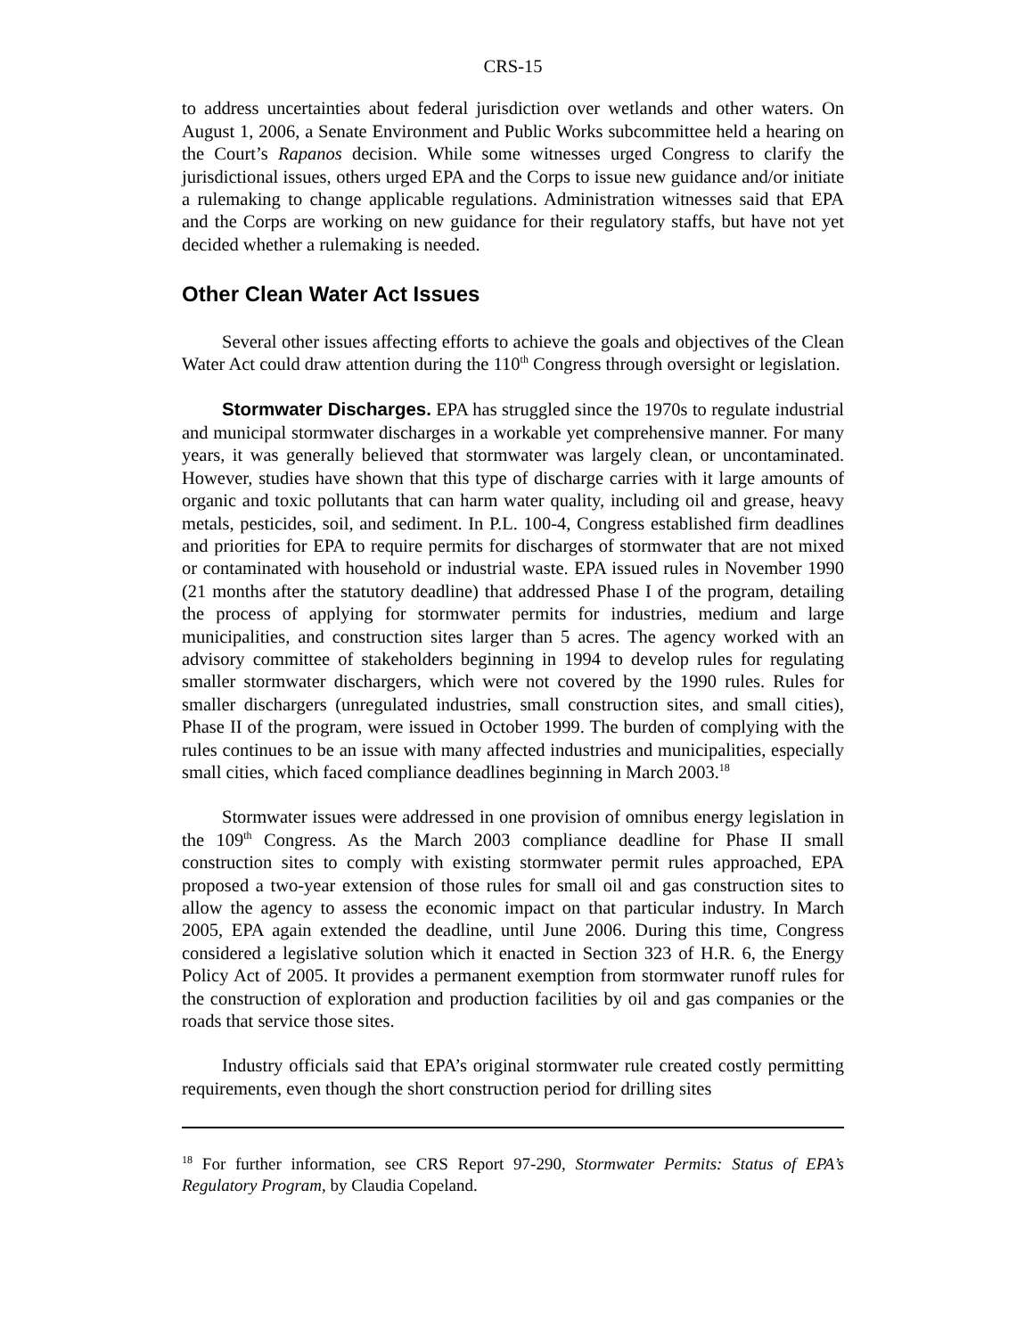CRS-15
to address uncertainties about federal jurisdiction over wetlands and other waters. On August 1, 2006, a Senate Environment and Public Works subcommittee held a hearing on the Court’s Rapanos decision. While some witnesses urged Congress to clarify the jurisdictional issues, others urged EPA and the Corps to issue new guidance and/or initiate a rulemaking to change applicable regulations. Administration witnesses said that EPA and the Corps are working on new guidance for their regulatory staffs, but have not yet decided whether a rulemaking is needed.
Other Clean Water Act Issues
Several other issues affecting efforts to achieve the goals and objectives of the Clean Water Act could draw attention during the 110<sup>th</sup> Congress through oversight or legislation.
Stormwater Discharges. EPA has struggled since the 1970s to regulate industrial and municipal stormwater discharges in a workable yet comprehensive manner. For many years, it was generally believed that stormwater was largely clean, or uncontaminated. However, studies have shown that this type of discharge carries with it large amounts of organic and toxic pollutants that can harm water quality, including oil and grease, heavy metals, pesticides, soil, and sediment. In P.L. 100-4, Congress established firm deadlines and priorities for EPA to require permits for discharges of stormwater that are not mixed or contaminated with household or industrial waste. EPA issued rules in November 1990 (21 months after the statutory deadline) that addressed Phase I of the program, detailing the process of applying for stormwater permits for industries, medium and large municipalities, and construction sites larger than 5 acres. The agency worked with an advisory committee of stakeholders beginning in 1994 to develop rules for regulating smaller stormwater dischargers, which were not covered by the 1990 rules. Rules for smaller dischargers (unregulated industries, small construction sites, and small cities), Phase II of the program, were issued in October 1999. The burden of complying with the rules continues to be an issue with many affected industries and municipalities, especially small cities, which faced compliance deadlines beginning in March 2003.<sup>18</sup>
Stormwater issues were addressed in one provision of omnibus energy legislation in the 109<sup>th</sup> Congress. As the March 2003 compliance deadline for Phase II small construction sites to comply with existing stormwater permit rules approached, EPA proposed a two-year extension of those rules for small oil and gas construction sites to allow the agency to assess the economic impact on that particular industry. In March 2005, EPA again extended the deadline, until June 2006. During this time, Congress considered a legislative solution which it enacted in Section 323 of H.R. 6, the Energy Policy Act of 2005. It provides a permanent exemption from stormwater runoff rules for the construction of exploration and production facilities by oil and gas companies or the roads that service those sites.
Industry officials said that EPA’s original stormwater rule created costly permitting requirements, even though the short construction period for drilling sites
<sup>18</sup> For further information, see CRS Report 97-290, Stormwater Permits: Status of EPA’s Regulatory Program, by Claudia Copeland.